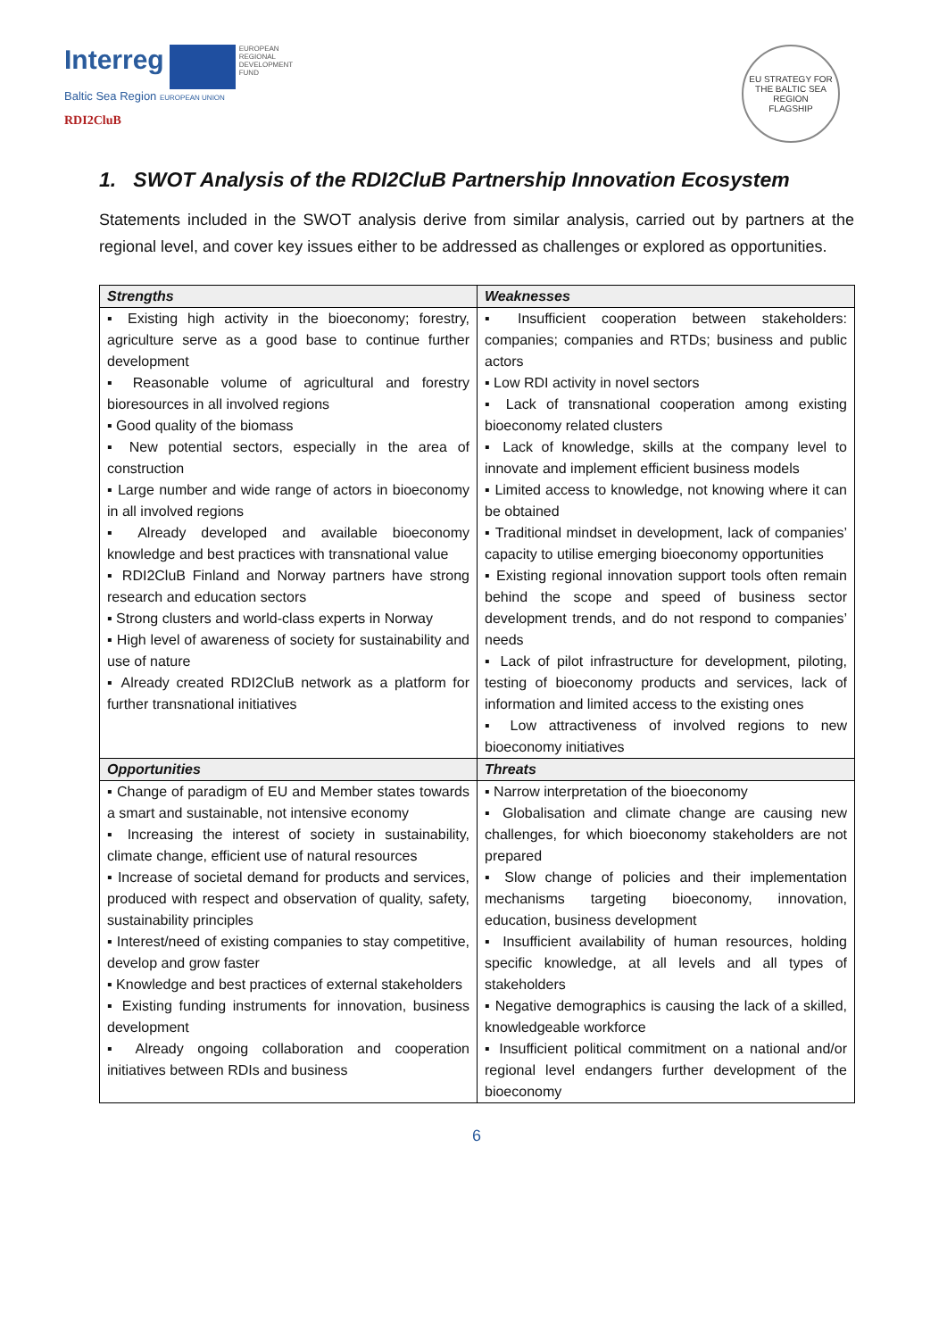Interreg EUROPEAN
REGIONAL
DEVELOPMENT
FUND
Baltic Sea Region EUROPEAN UNION
RDI2CluB
EU STRATEGY FOR THE BALTIC SEA REGION
FLAGSHIP
1. SWOT Analysis of the RDI2CluB Partnership Innovation Ecosystem
Statements included in the SWOT analysis derive from similar analysis, carried out by partners at the regional level, and cover key issues either to be addressed as challenges or explored as opportunities.
| Strengths | Weaknesses |
| --- | --- |
| ▪ Existing high activity in the bioeconomy; forestry, agriculture serve as a good base to continue further development ▪ Reasonable volume of agricultural and forestry bioresources in all involved regions ▪ Good quality of the biomass ▪ New potential sectors, especially in the area of construction ▪ Large number and wide range of actors in bioeconomy in all involved regions ▪ Already developed and available bioeconomy knowledge and best practices with transnational value ▪ RDI2CluB Finland and Norway partners have strong research and education sectors ▪ Strong clusters and world-class experts in Norway ▪ High level of awareness of society for sustainability and use of nature ▪ Already created RDI2CluB network as a platform for further transnational initiatives | ▪ Insufficient cooperation between stakeholders: companies; companies and RTDs; business and public actors ▪ Low RDI activity in novel sectors ▪ Lack of transnational cooperation among existing bioeconomy related clusters ▪ Lack of knowledge, skills at the company level to innovate and implement efficient business models ▪ Limited access to knowledge, not knowing where it can be obtained ▪ Traditional mindset in development, lack of companies’ capacity to utilise emerging bioeconomy opportunities ▪ Existing regional innovation support tools often remain behind the scope and speed of business sector development trends, and do not respond to companies’ needs ▪ Lack of pilot infrastructure for development, piloting, testing of bioeconomy products and services, lack of information and limited access to the existing ones ▪ Low attractiveness of involved regions to new bioeconomy initiatives |
| Opportunities | Threats |
| ▪ Change of paradigm of EU and Member states towards a smart and sustainable, not intensive economy ▪ Increasing the interest of society in sustainability, climate change, efficient use of natural resources ▪ Increase of societal demand for products and services, produced with respect and observation of quality, safety, sustainability principles ▪ Interest/need of existing companies to stay competitive, develop and grow faster ▪ Knowledge and best practices of external stakeholders ▪ Existing funding instruments for innovation, business development ▪ Already ongoing collaboration and cooperation initiatives between RDIs and business | ▪ Narrow interpretation of the bioeconomy ▪ Globalisation and climate change are causing new challenges, for which bioeconomy stakeholders are not prepared ▪ Slow change of policies and their implementation mechanisms targeting bioeconomy, innovation, education, business development ▪ Insufficient availability of human resources, holding specific knowledge, at all levels and all types of stakeholders ▪ Negative demographics is causing the lack of a skilled, knowledgeable workforce ▪ Insufficient political commitment on a national and/or regional level endangers further development of the bioeconomy |
6